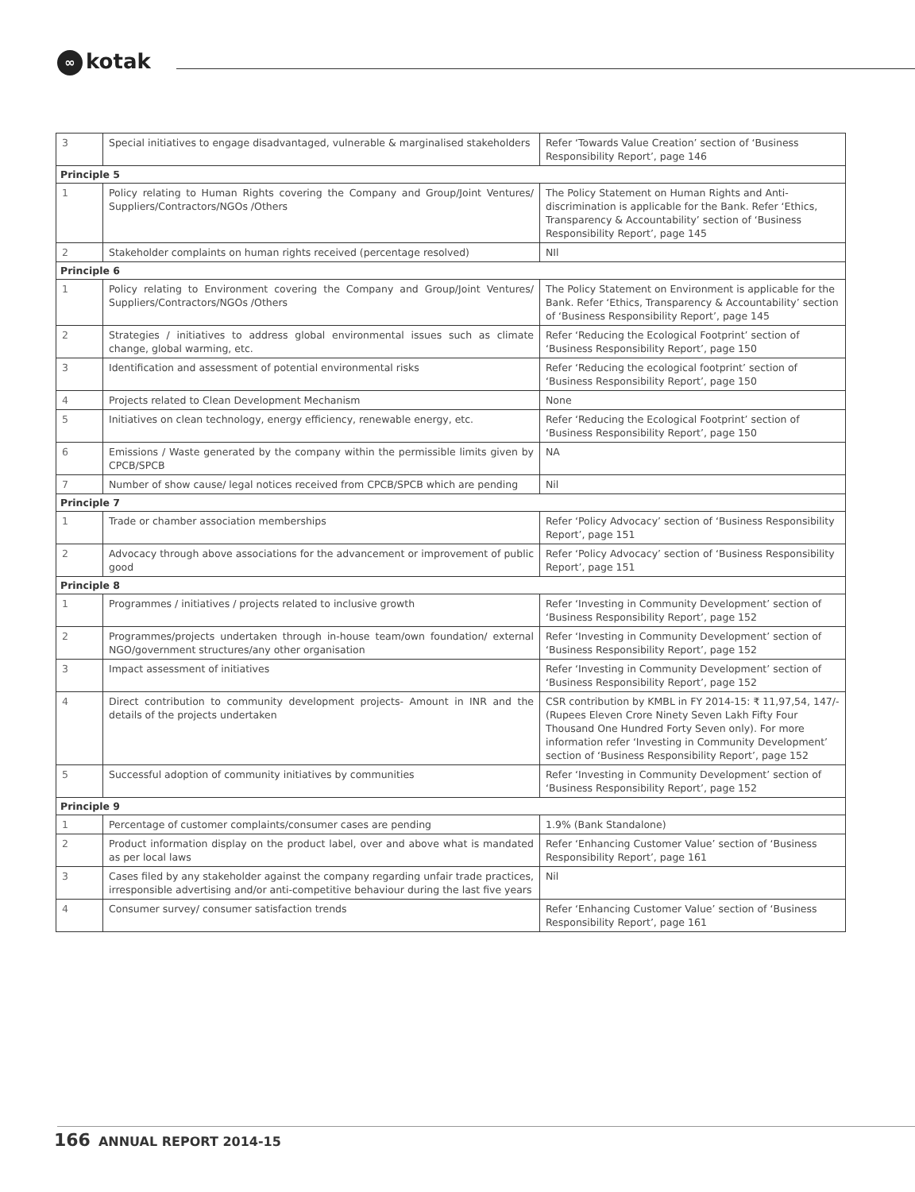∞ kotak
| 3 | Special initiatives to engage disadvantaged, vulnerable & marginalised stakeholders | Refer ‘Towards Value Creation’ section of ‘Business Responsibility Report’, page 146 |
| Principle 5 | | |
| 1 | Policy relating to Human Rights covering the Company and Group/Joint Ventures/ Suppliers/Contractors/NGOs /Others | The Policy Statement on Human Rights and Anti-discrimination is applicable for the Bank. Refer ‘Ethics, Transparency & Accountability’ section of ‘Business Responsibility Report’, page 145 |
| 2 | Stakeholder complaints on human rights received (percentage resolved) | NIl |
| Principle 6 | | |
| 1 | Policy relating to Environment covering the Company and Group/Joint Ventures/ Suppliers/Contractors/NGOs /Others | The Policy Statement on Environment is applicable for the Bank. Refer ‘Ethics, Transparency & Accountability’ section of ‘Business Responsibility Report’, page 145 |
| 2 | Strategies / initiatives to address global environmental issues such as climate change, global warming, etc. | Refer ‘Reducing the Ecological Footprint’ section of ‘Business Responsibility Report’, page 150 |
| 3 | Identification and assessment of potential environmental risks | Refer ‘Reducing the ecological footprint’ section of ‘Business Responsibility Report’, page 150 |
| 4 | Projects related to Clean Development Mechanism | None |
| 5 | Initiatives on clean technology, energy efficiency, renewable energy, etc. | Refer ‘Reducing the Ecological Footprint’ section of ‘Business Responsibility Report’, page 150 |
| 6 | Emissions / Waste generated by the company within the permissible limits given by CPCB/SPCB | NA |
| 7 | Number of show cause/ legal notices received from CPCB/SPCB which are pending | Nil |
| Principle 7 | | |
| 1 | Trade or chamber association memberships | Refer ‘Policy Advocacy’ section of ‘Business Responsibility Report’, page 151 |
| 2 | Advocacy through above associations for the advancement or improvement of public good | Refer ‘Policy Advocacy’ section of ‘Business Responsibility Report’, page 151 |
| Principle 8 | | |
| 1 | Programmes / initiatives / projects related to inclusive growth | Refer ‘Investing in Community Development’ section of ‘Business Responsibility Report’, page 152 |
| 2 | Programmes/projects undertaken through in-house team/own foundation/ external NGO/government structures/any other organisation | Refer ‘Investing in Community Development’ section of ‘Business Responsibility Report’, page 152 |
| 3 | Impact assessment of initiatives | Refer ‘Investing in Community Development’ section of ‘Business Responsibility Report’, page 152 |
| 4 | Direct contribution to community development projects- Amount in INR and the details of the projects undertaken | CSR contribution by KMBL in FY 2014-15: ₹ 11,97,54, 147/- (Rupees Eleven Crore Ninety Seven Lakh Fifty Four Thousand One Hundred Forty Seven only). For more information refer ‘Investing in Community Development’ section of ‘Business Responsibility Report’, page 152 |
| 5 | Successful adoption of community initiatives by communities | Refer ‘Investing in Community Development’ section of ‘Business Responsibility Report’, page 152 |
| Principle 9 | | |
| 1 | Percentage of customer complaints/consumer cases are pending | 1.9% (Bank Standalone) |
| 2 | Product information display on the product label, over and above what is mandated as per local laws | Refer ‘Enhancing Customer Value’ section of ‘Business Responsibility Report’, page 161 |
| 3 | Cases filed by any stakeholder against the company regarding unfair trade practices, irresponsible advertising and/or anti-competitive behaviour during the last five years | Nil |
| 4 | Consumer survey/ consumer satisfaction trends | Refer ‘Enhancing Customer Value’ section of ‘Business Responsibility Report’, page 161 |
166 ANNUAL REPORT 2014-15